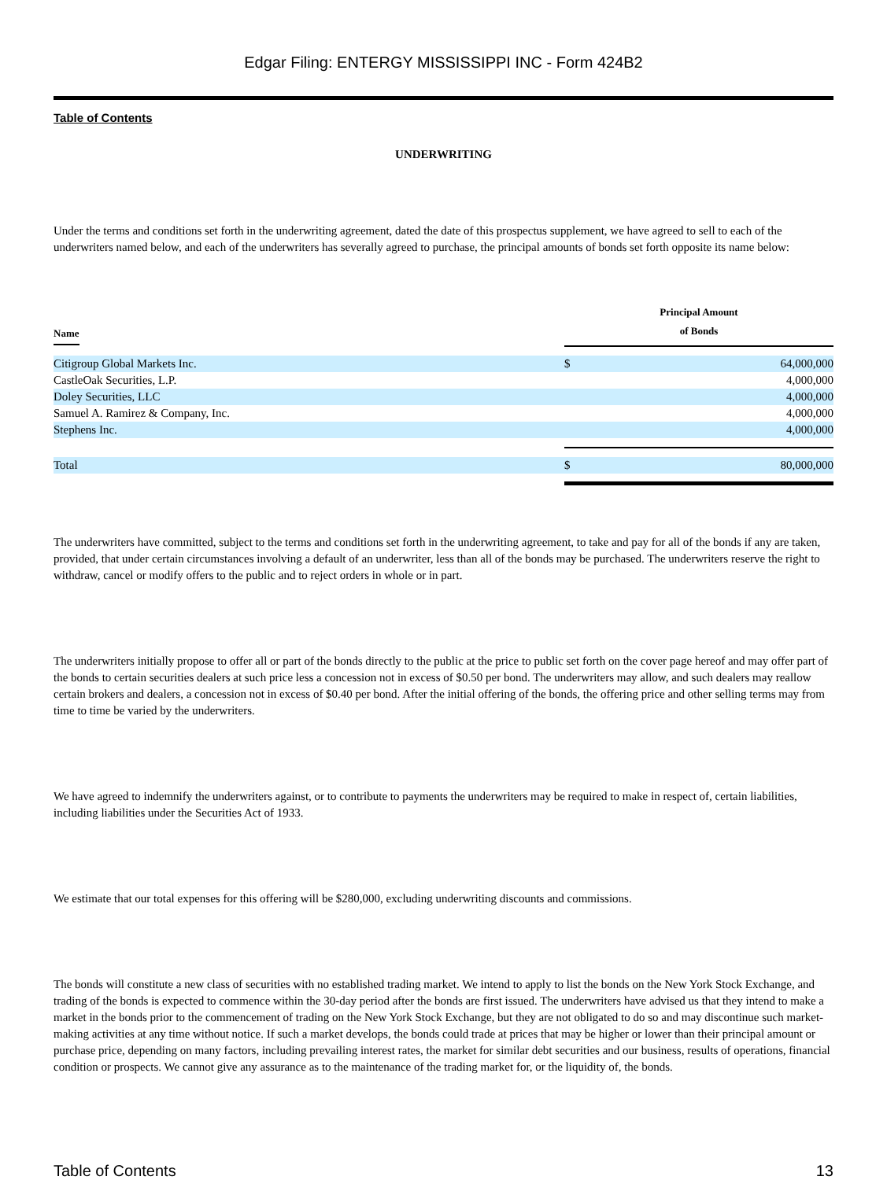Edgar Filing: ENTERGY MISSISSIPPI INC - Form 424B2
Table of Contents
UNDERWRITING
Under the terms and conditions set forth in the underwriting agreement, dated the date of this prospectus supplement, we have agreed to sell to each of the underwriters named below, and each of the underwriters has severally agreed to purchase, the principal amounts of bonds set forth opposite its name below:
| Name | Principal Amount of Bonds | |
| --- | --- | --- |
| Citigroup Global Markets Inc. | $ | 64,000,000 |
| CastleOak Securities, L.P. | | 4,000,000 |
| Doley Securities, LLC | | 4,000,000 |
| Samuel A. Ramirez & Company, Inc. | | 4,000,000 |
| Stephens Inc. | | 4,000,000 |
| Total | $ | 80,000,000 |
The underwriters have committed, subject to the terms and conditions set forth in the underwriting agreement, to take and pay for all of the bonds if any are taken, provided, that under certain circumstances involving a default of an underwriter, less than all of the bonds may be purchased. The underwriters reserve the right to withdraw, cancel or modify offers to the public and to reject orders in whole or in part.
The underwriters initially propose to offer all or part of the bonds directly to the public at the price to public set forth on the cover page hereof and may offer part of the bonds to certain securities dealers at such price less a concession not in excess of $0.50 per bond. The underwriters may allow, and such dealers may reallow certain brokers and dealers, a concession not in excess of $0.40 per bond. After the initial offering of the bonds, the offering price and other selling terms may from time to time be varied by the underwriters.
We have agreed to indemnify the underwriters against, or to contribute to payments the underwriters may be required to make in respect of, certain liabilities, including liabilities under the Securities Act of 1933.
We estimate that our total expenses for this offering will be $280,000, excluding underwriting discounts and commissions.
The bonds will constitute a new class of securities with no established trading market. We intend to apply to list the bonds on the New York Stock Exchange, and trading of the bonds is expected to commence within the 30-day period after the bonds are first issued. The underwriters have advised us that they intend to make a market in the bonds prior to the commencement of trading on the New York Stock Exchange, but they are not obligated to do so and may discontinue such market-making activities at any time without notice. If such a market develops, the bonds could trade at prices that may be higher or lower than their principal amount or purchase price, depending on many factors, including prevailing interest rates, the market for similar debt securities and our business, results of operations, financial condition or prospects. We cannot give any assurance as to the maintenance of the trading market for, or the liquidity of, the bonds.
Table of Contents 13